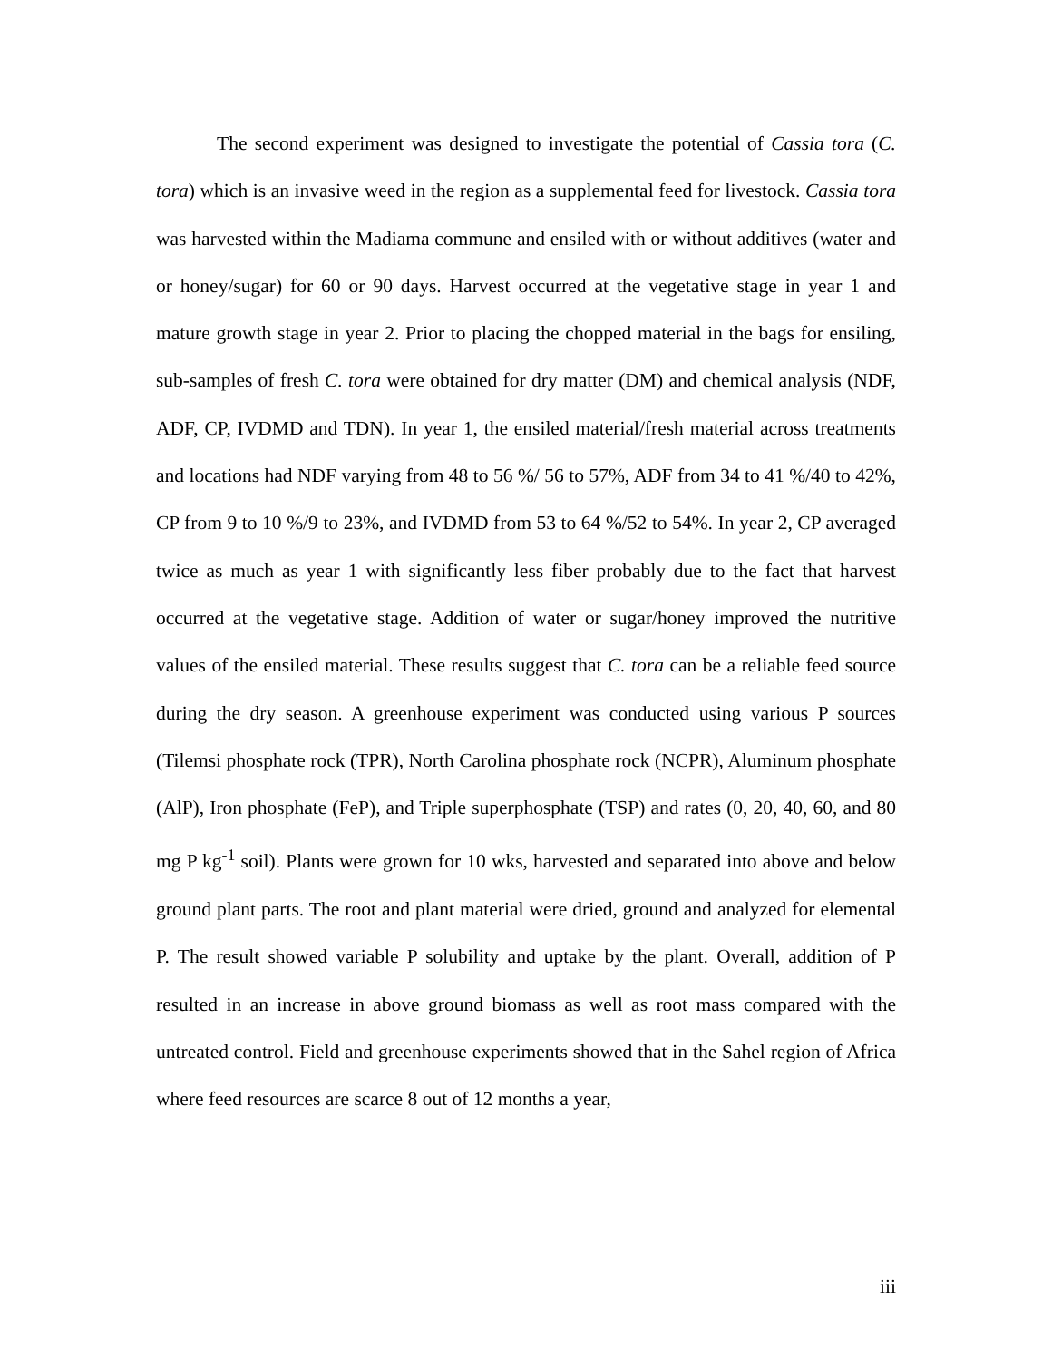The second experiment was designed to investigate the potential of Cassia tora (C. tora) which is an invasive weed in the region as a supplemental feed for livestock. Cassia tora was harvested within the Madiama commune and ensiled with or without additives (water and or honey/sugar) for 60 or 90 days. Harvest occurred at the vegetative stage in year 1 and mature growth stage in year 2. Prior to placing the chopped material in the bags for ensiling, sub-samples of fresh C. tora were obtained for dry matter (DM) and chemical analysis (NDF, ADF, CP, IVDMD and TDN). In year 1, the ensiled material/fresh material across treatments and locations had NDF varying from 48 to 56 %/ 56 to 57%, ADF from 34 to 41 %/40 to 42%, CP from 9 to 10 %/9 to 23%, and IVDMD from 53 to 64 %/52 to 54%. In year 2, CP averaged twice as much as year 1 with significantly less fiber probably due to the fact that harvest occurred at the vegetative stage. Addition of water or sugar/honey improved the nutritive values of the ensiled material. These results suggest that C. tora can be a reliable feed source during the dry season. A greenhouse experiment was conducted using various P sources (Tilemsi phosphate rock (TPR), North Carolina phosphate rock (NCPR), Aluminum phosphate (AlP), Iron phosphate (FeP), and Triple superphosphate (TSP) and rates (0, 20, 40, 60, and 80 mg P kg<sup>-1</sup> soil). Plants were grown for 10 wks, harvested and separated into above and below ground plant parts. The root and plant material were dried, ground and analyzed for elemental P. The result showed variable P solubility and uptake by the plant. Overall, addition of P resulted in an increase in above ground biomass as well as root mass compared with the untreated control. Field and greenhouse experiments showed that in the Sahel region of Africa where feed resources are scarce 8 out of 12 months a year,
iii